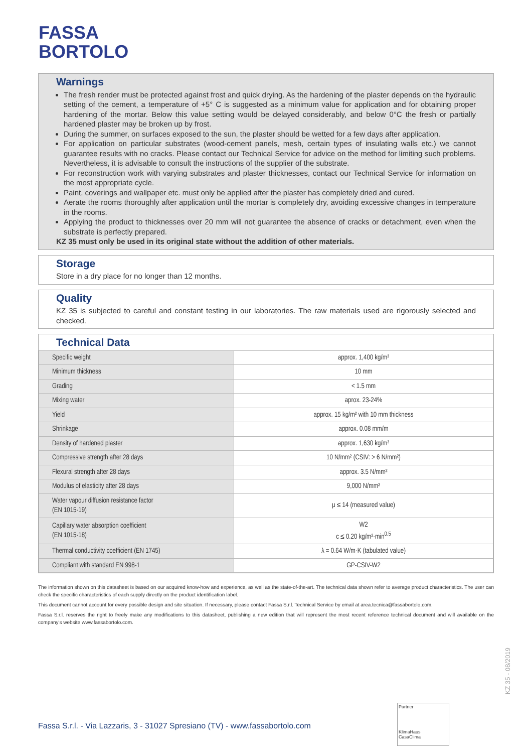FASSA
BORTOLO
Warnings
The fresh render must be protected against frost and quick drying. As the hardening of the plaster depends on the hydraulic setting of the cement, a temperature of +5° C is suggested as a minimum value for application and for obtaining proper hardening of the mortar. Below this value setting would be delayed considerably, and below 0°C the fresh or partially hardened plaster may be broken up by frost.
During the summer, on surfaces exposed to the sun, the plaster should be wetted for a few days after application.
For application on particular substrates (wood-cement panels, mesh, certain types of insulating walls etc.) we cannot guarantee results with no cracks. Please contact our Technical Service for advice on the method for limiting such problems. Nevertheless, it is advisable to consult the instructions of the supplier of the substrate.
For reconstruction work with varying substrates and plaster thicknesses, contact our Technical Service for information on the most appropriate cycle.
Paint, coverings and wallpaper etc. must only be applied after the plaster has completely dried and cured.
Aerate the rooms thoroughly after application until the mortar is completely dry, avoiding excessive changes in temperature in the rooms.
Applying the product to thicknesses over 20 mm will not guarantee the absence of cracks or detachment, even when the substrate is perfectly prepared.
KZ 35 must only be used in its original state without the addition of other materials.
Storage
Store in a dry place for no longer than 12 months.
Quality
KZ 35 is subjected to careful and constant testing in our laboratories. The raw materials used are rigorously selected and checked.
Technical Data
| Specific weight | approx. 1,400 kg/m³ |
| Minimum thickness | 10 mm |
| Grading | < 1.5 mm |
| Mixing water | aprox. 23-24% |
| Yield | approx. 15 kg/m² with 10 mm thickness |
| Shrinkage | approx. 0.08 mm/m |
| Density of hardened plaster | approx. 1,630 kg/m³ |
| Compressive strength after 28 days | 10 N/mm² (CSIV: > 6 N/mm²) |
| Flexural strength after 28 days | approx. 3.5 N/mm² |
| Modulus of elasticity after 28 days | 9,000 N/mm² |
| Water vapour diffusion resistance factor (EN 1015-19) | μ ≤ 14 (measured value) |
| Capillary water absorption coefficient (EN 1015-18) | W2 c ≤ 0.20 kg/m²·min<sup>0.5</sup> |
| Thermal conductivity coefficient (EN 1745) | λ = 0.64 W/m·K (tabulated value) |
| Compliant with standard EN 998-1 | GP-CSIV-W2 |
The information shown on this datasheet is based on our acquired know-how and experience, as well as the state-of-the-art. The technical data shown refer to average product characteristics. The user can check the specific characteristics of each supply directly on the product identification label.
This document cannot account for every possible design and site situation. If necessary, please contact Fassa S.r.l. Technical Service by email at area.tecnica@fassabortolo.com.
Fassa S.r.l. reserves the right to freely make any modifications to this datasheet, publishing a new edition that will represent the most recent reference technical document and will available on the company's website www.fassabortolo.com.
KZ 35 - 08/2019
Fassa S.r.l. - Via Lazzaris, 3 - 31027 Spresiano (TV) - www.fassabortolo.com
Partner
KlimaHaus
CasaClima